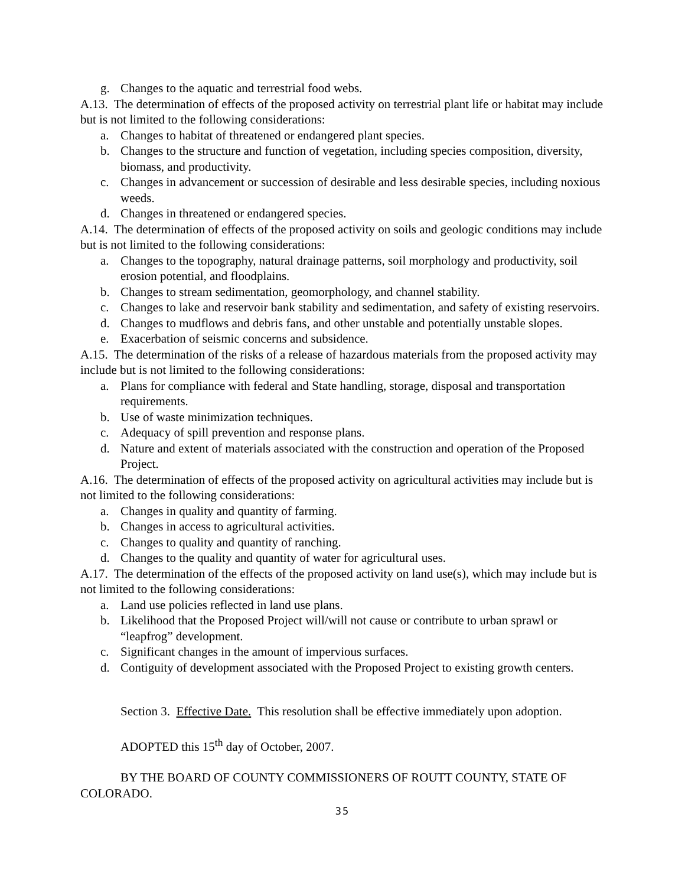g. Changes to the aquatic and terrestrial food webs.
A.13. The determination of effects of the proposed activity on terrestrial plant life or habitat may include but is not limited to the following considerations:
a. Changes to habitat of threatened or endangered plant species.
b. Changes to the structure and function of vegetation, including species composition, diversity, biomass, and productivity.
c. Changes in advancement or succession of desirable and less desirable species, including noxious weeds.
d. Changes in threatened or endangered species.
A.14. The determination of effects of the proposed activity on soils and geologic conditions may include but is not limited to the following considerations:
a. Changes to the topography, natural drainage patterns, soil morphology and productivity, soil erosion potential, and floodplains.
b. Changes to stream sedimentation, geomorphology, and channel stability.
c. Changes to lake and reservoir bank stability and sedimentation, and safety of existing reservoirs.
d. Changes to mudflows and debris fans, and other unstable and potentially unstable slopes.
e. Exacerbation of seismic concerns and subsidence.
A.15. The determination of the risks of a release of hazardous materials from the proposed activity may include but is not limited to the following considerations:
a. Plans for compliance with federal and State handling, storage, disposal and transportation requirements.
b. Use of waste minimization techniques.
c. Adequacy of spill prevention and response plans.
d. Nature and extent of materials associated with the construction and operation of the Proposed Project.
A.16. The determination of effects of the proposed activity on agricultural activities may include but is not limited to the following considerations:
a. Changes in quality and quantity of farming.
b. Changes in access to agricultural activities.
c. Changes to quality and quantity of ranching.
d. Changes to the quality and quantity of water for agricultural uses.
A.17. The determination of the effects of the proposed activity on land use(s), which may include but is not limited to the following considerations:
a. Land use policies reflected in land use plans.
b. Likelihood that the Proposed Project will/will not cause or contribute to urban sprawl or “leapfrog” development.
c. Significant changes in the amount of impervious surfaces.
d. Contiguity of development associated with the Proposed Project to existing growth centers.
Section 3. Effective Date. This resolution shall be effective immediately upon adoption.
ADOPTED this 15<sup>th</sup> day of October, 2007.
BY THE BOARD OF COUNTY COMMISSIONERS OF ROUTT COUNTY, STATE OF COLORADO.
35